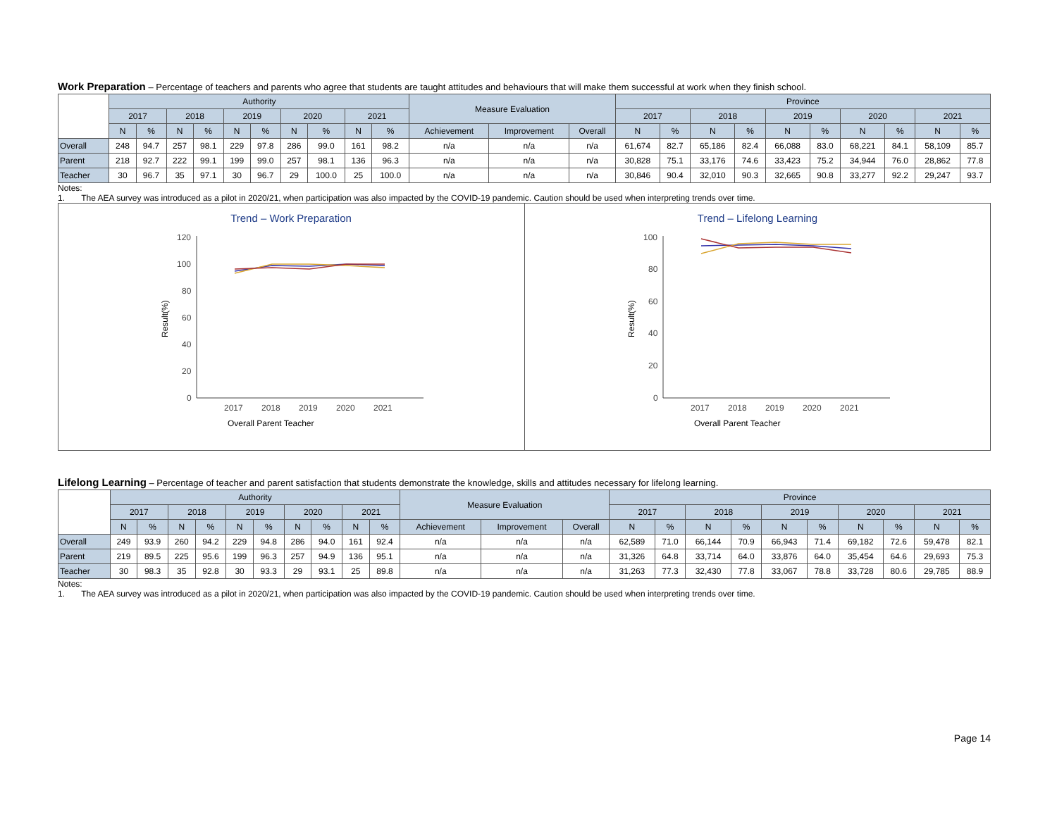Work Preparation – Percentage of teachers and parents who agree that students are taught attitudes and behaviours that will make them successful at work when they finish school.
| | Authority | | | | | | | | | | Measure Evaluation | | | Province | | | | | | | | | |
| --- | --- | --- | --- | --- | --- | --- | --- | --- | --- | --- | --- | --- | --- | --- | --- | --- | --- | --- | --- | --- | --- | --- | --- |
| | 2017 | | 2018 | | 2019 | | 2020 | | 2021 | | | | | 2017 | | 2018 | | 2019 | | 2020 | | 2021 | |
| | N | % | N | % | N | % | N | % | N | % | Achievement | Improvement | Overall | N | % | N | % | N | % | N | % | N | % |
| Overall | 248 | 94.7 | 257 | 98.1 | 229 | 97.8 | 286 | 99.0 | 161 | 98.2 | n/a | n/a | n/a | 61,674 | 82.7 | 65,186 | 82.4 | 66,088 | 83.0 | 68,221 | 84.1 | 58,109 | 85.7 |
| Parent | 218 | 92.7 | 222 | 99.1 | 199 | 99.0 | 257 | 98.1 | 136 | 96.3 | n/a | n/a | n/a | 30,828 | 75.1 | 33,176 | 74.6 | 33,423 | 75.2 | 34,944 | 76.0 | 28,862 | 77.8 |
| Teacher | 30 | 96.7 | 35 | 97.1 | 30 | 96.7 | 29 | 100.0 | 25 | 100.0 | n/a | n/a | n/a | 30,846 | 90.4 | 32,010 | 90.3 | 32,665 | 90.8 | 33,277 | 92.2 | 29,247 | 93.7 |
Notes:
1. The AEA survey was introduced as a pilot in 2020/21, when participation was also impacted by the COVID-19 pandemic. Caution should be used when interpreting trends over time.
Trend – Work Preparation
Result(%)
120
100
80
60
40
20
0
2017
2018
2019
2020
2021
Overall Parent Teacher
Trend – Lifelong Learning
Result(%)
100
80
60
40
20
0
2017
2018
2019
2020
2021
Overall Parent Teacher
Lifelong Learning – Percentage of teacher and parent satisfaction that students demonstrate the knowledge, skills and attitudes necessary for lifelong learning.
| | Authority | | | | | | | | | | Measure Evaluation | | | Province | | | | | | | | | |
| --- | --- | --- | --- | --- | --- | --- | --- | --- | --- | --- | --- | --- | --- | --- | --- | --- | --- | --- | --- | --- | --- | --- | --- |
| | 2017 | | 2018 | | 2019 | | 2020 | | 2021 | | | | | 2017 | | 2018 | | 2019 | | 2020 | | 2021 | |
| | N | % | N | % | N | % | N | % | N | % | Achievement | Improvement | Overall | N | % | N | % | N | % | N | % | N | % |
| Overall | 249 | 93.9 | 260 | 94.2 | 229 | 94.8 | 286 | 94.0 | 161 | 92.4 | n/a | n/a | n/a | 62,589 | 71.0 | 66,144 | 70.9 | 66,943 | 71.4 | 69,182 | 72.6 | 59,478 | 82.1 |
| Parent | 219 | 89.5 | 225 | 95.6 | 199 | 96.3 | 257 | 94.9 | 136 | 95.1 | n/a | n/a | n/a | 31,326 | 64.8 | 33,714 | 64.0 | 33,876 | 64.0 | 35,454 | 64.6 | 29,693 | 75.3 |
| Teacher | 30 | 98.3 | 35 | 92.8 | 30 | 93.3 | 29 | 93.1 | 25 | 89.8 | n/a | n/a | n/a | 31,263 | 77.3 | 32,430 | 77.8 | 33,067 | 78.8 | 33,728 | 80.6 | 29,785 | 88.9 |
Notes:
1. The AEA survey was introduced as a pilot in 2020/21, when participation was also impacted by the COVID-19 pandemic. Caution should be used when interpreting trends over time.
Page 14